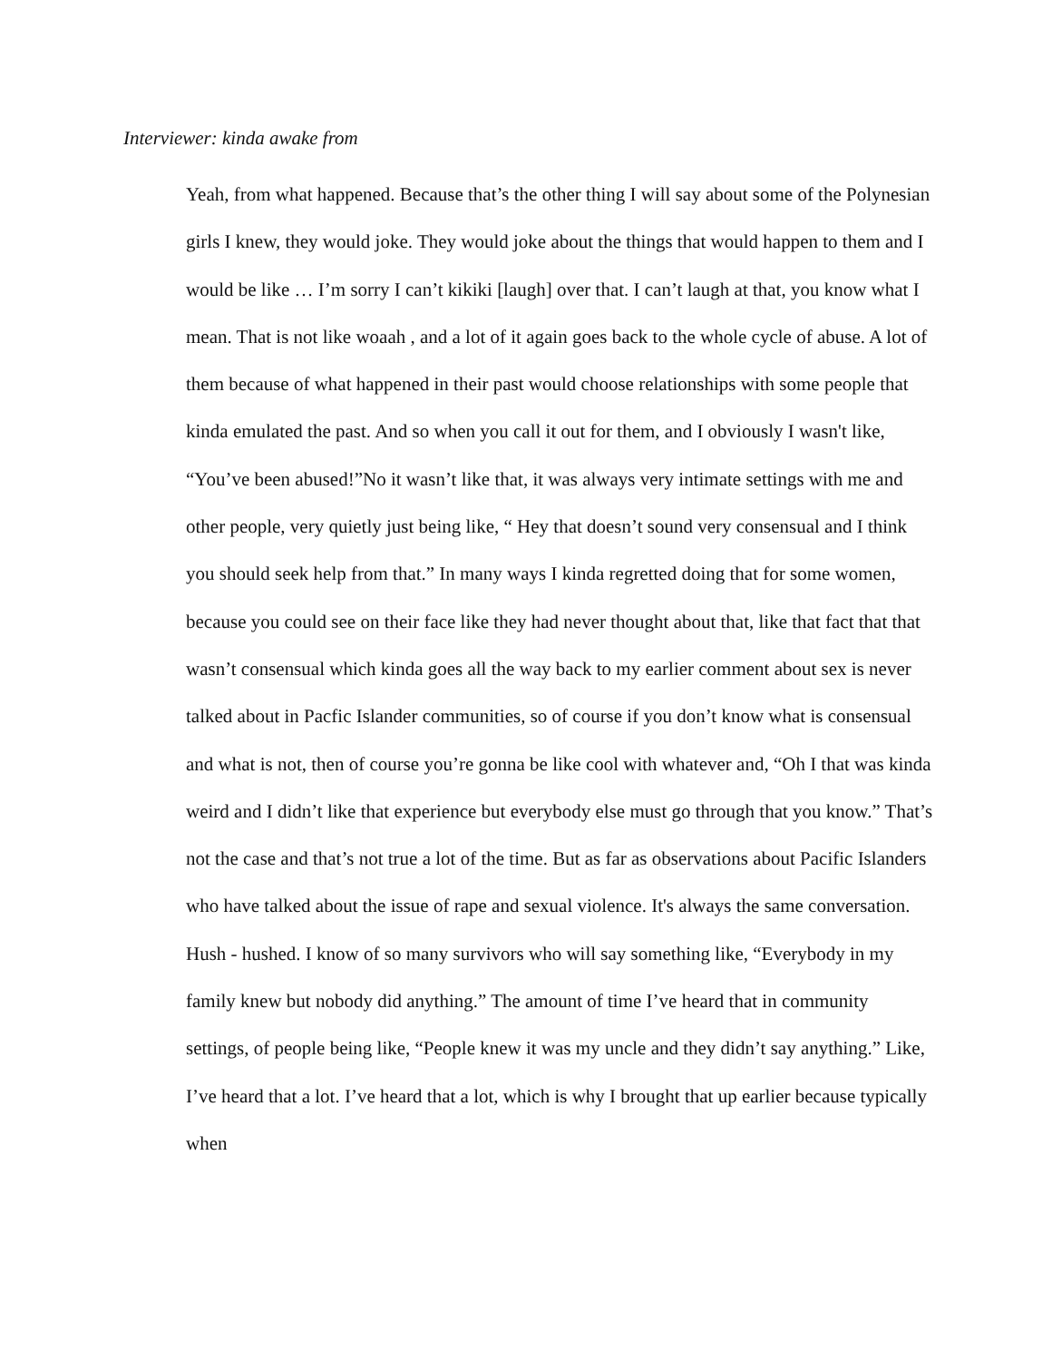Interviewer: kinda awake from
Yeah, from what happened. Because that’s the other thing I will say about some of the Polynesian girls I knew, they would joke. They would joke about the things that would happen to them and I would be like … I’m sorry I can’t kikiki [laugh] over that. I can’t laugh at that, you know what I mean. That is not like woaah , and a lot of it again goes back to the whole cycle of abuse. A lot of them because of what happened in their past would choose relationships with some people that kinda emulated the past. And so when you call it out for them, and I obviously I wasn't like, “You’ve been abused!”No it wasn’t like that, it was always very intimate settings with me and other people, very quietly just being like, “ Hey that doesn’t sound very consensual and I think you should seek help from that.” In many ways I kinda regretted doing that for some women, because you could see on their face like they had never thought about that, like that fact that that wasn’t consensual which kinda goes all the way back to my earlier comment about sex is never talked about in Pacfic Islander communities, so of course if you don’t know what is consensual and what is not, then of course you’re gonna be like cool with whatever and, “Oh I that was kinda weird and I didn’t like that experience but everybody else must go through that you know.” That’s not the case and that’s not true a lot of the time. But as far as observations about Pacific Islanders who have talked about the issue of rape and sexual violence. It's always the same conversation. Hush - hushed. I know of so many survivors who will say something like, “Everybody in my family knew but nobody did anything.” The amount of time I’ve heard that in community settings, of people being like, “People knew it was my uncle and they didn’t say anything.” Like, I’ve heard that a lot. I’ve heard that a lot, which is why I brought that up earlier because typically when